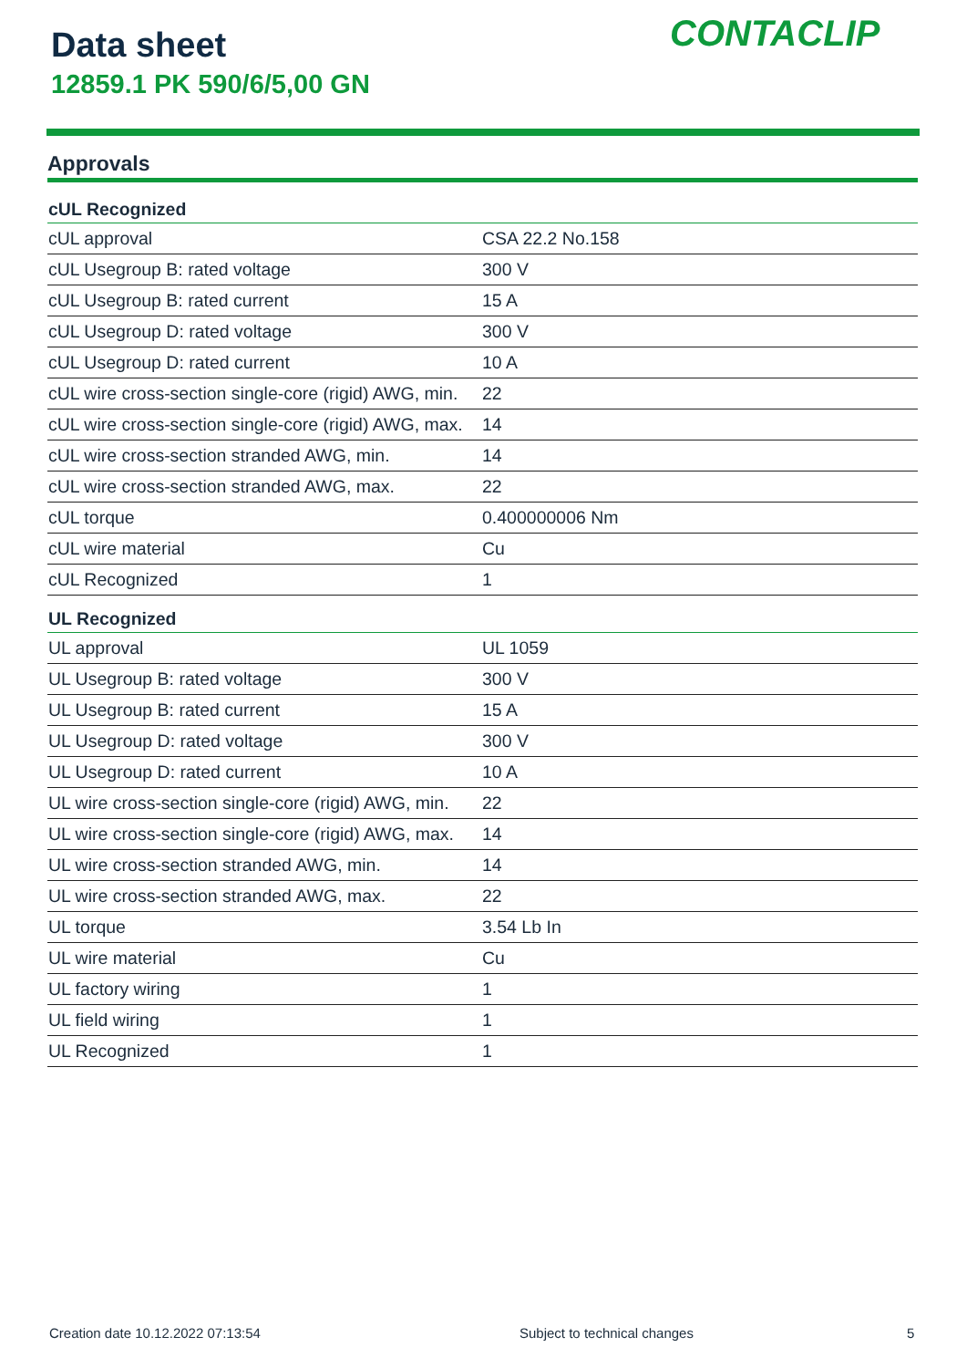Data sheet
12859.1 PK 590/6/5,00 GN
CONTACLIP
Approvals
| cUL Recognized | |
| --- | --- |
| cUL approval | CSA 22.2 No.158 |
| cUL Usegroup B: rated voltage | 300 V |
| cUL Usegroup B: rated current | 15 A |
| cUL Usegroup D: rated voltage | 300 V |
| cUL Usegroup D: rated current | 10 A |
| cUL wire cross-section single-core (rigid) AWG, min. | 22 |
| cUL wire cross-section single-core (rigid) AWG, max. | 14 |
| cUL wire cross-section stranded AWG, min. | 14 |
| cUL wire cross-section stranded AWG, max. | 22 |
| cUL torque | 0.400000006 Nm |
| cUL wire material | Cu |
| cUL Recognized | 1 |
| UL Recognized | |
| UL approval | UL 1059 |
| UL Usegroup B: rated voltage | 300 V |
| UL Usegroup B: rated current | 15 A |
| UL Usegroup D: rated voltage | 300 V |
| UL Usegroup D: rated current | 10 A |
| UL wire cross-section single-core (rigid) AWG, min. | 22 |
| UL wire cross-section single-core (rigid) AWG, max. | 14 |
| UL wire cross-section stranded AWG, min. | 14 |
| UL wire cross-section stranded AWG, max. | 22 |
| UL torque | 3.54 Lb In |
| UL wire material | Cu |
| UL factory wiring | 1 |
| UL field wiring | 1 |
| UL Recognized | 1 |
Creation date 10.12.2022 07:13:54
Subject to technical changes 5